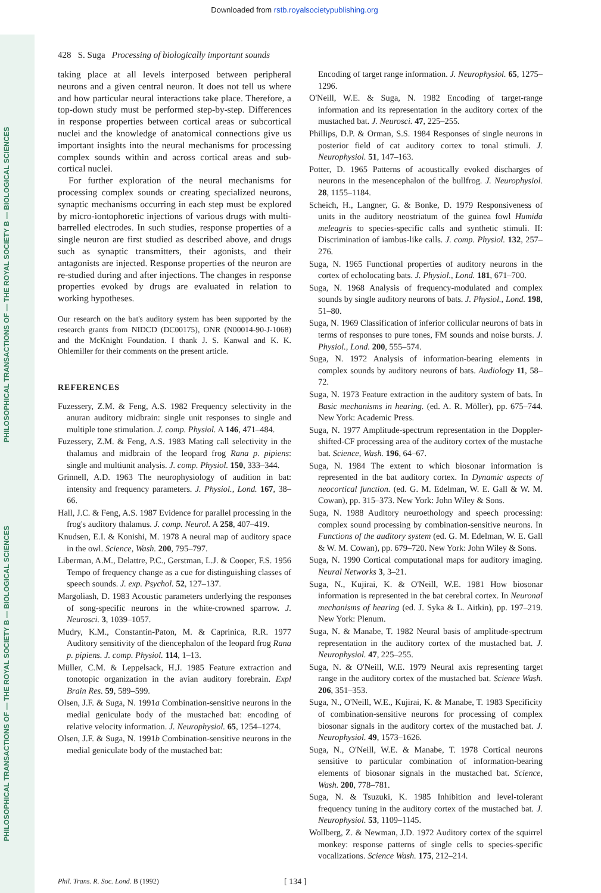Downloaded from rstb.royalsocietypublishing.org
PHILOSOPHICAL TRANSACTIONS OF — THE ROYAL SOCIETY B — BIOLOGICAL SCIENCES
PHILOSOPHICAL TRANSACTIONS OF — THE ROYAL SOCIETY B — BIOLOGICAL SCIENCES
428 S. Suga Processing of biologically important sounds
taking place at all levels interposed between peripheral neurons and a given central neuron. It does not tell us where and how particular neural interactions take place. Therefore, a top-down study must be performed step-by-step. Differences in response properties between cortical areas or subcortical nuclei and the knowledge of anatomical connections give us important insights into the neural mechanisms for processing complex sounds within and across cortical areas and sub-cortical nuclei.
For further exploration of the neural mechanisms for processing complex sounds or creating specialized neurons, synaptic mechanisms occurring in each step must be explored by micro-iontophoretic injections of various drugs with multi-barrelled electrodes. In such studies, response properties of a single neuron are first studied as described above, and drugs such as synaptic transmitters, their agonists, and their antagonists are injected. Response properties of the neuron are re-studied during and after injections. The changes in response properties evoked by drugs are evaluated in relation to working hypotheses.
Our research on the bat's auditory system has been supported by the research grants from NIDCD (DC00175), ONR (N00014-90-J-1068) and the McKnight Foundation. I thank J. S. Kanwal and K. K. Ohlemiller for their comments on the present article.
REFERENCES
Fuzessery, Z.M. & Feng, A.S. 1982 Frequency selectivity in the anuran auditory midbrain: single unit responses to single and multiple tone stimulation. J. comp. Physiol. A 146, 471–484.
Fuzessery, Z.M. & Feng, A.S. 1983 Mating call selectivity in the thalamus and midbrain of the leopard frog Rana p. pipiens: single and multiunit analysis. J. comp. Physiol. 150, 333–344.
Grinnell, A.D. 1963 The neurophysiology of audition in bat: intensity and frequency parameters. J. Physiol., Lond. 167, 38–66.
Hall, J.C. & Feng, A.S. 1987 Evidence for parallel processing in the frog's auditory thalamus. J. comp. Neurol. A 258, 407–419.
Knudsen, E.I. & Konishi, M. 1978 A neural map of auditory space in the owl. Science, Wash. 200, 795–797.
Liberman, A.M., Delattre, P.C., Gerstman, L.J. & Cooper, F.S. 1956 Tempo of frequency change as a cue for distinguishing classes of speech sounds. J. exp. Psychol. 52, 127–137.
Margoliash, D. 1983 Acoustic parameters underlying the responses of song-specific neurons in the white-crowned sparrow. J. Neurosci. 3, 1039–1057.
Mudry, K.M., Constantin-Paton, M. & Caprinica, R.R. 1977 Auditory sensitivity of the diencephalon of the leopard frog Rana p. pipiens. J. comp. Physiol. 114, 1–13.
Müller, C.M. & Leppelsack, H.J. 1985 Feature extraction and tonotopic organization in the avian auditory forebrain. Expl Brain Res. 59, 589–599.
Olsen, J.F. & Suga, N. 1991a Combination-sensitive neurons in the medial geniculate body of the mustached bat: encoding of relative velocity information. J. Neurophysiol. 65, 1254–1274.
Olsen, J.F. & Suga, N. 1991b Combination-sensitive neurons in the medial geniculate body of the mustached bat:
Encoding of target range information. J. Neurophysiol. 65, 1275–1296.
O'Neill, W.E. & Suga, N. 1982 Encoding of target-range information and its representation in the auditory cortex of the mustached bat. J. Neurosci. 47, 225–255.
Phillips, D.P. & Orman, S.S. 1984 Responses of single neurons in posterior field of cat auditory cortex to tonal stimuli. J. Neurophysiol. 51, 147–163.
Potter, D. 1965 Patterns of acoustically evoked discharges of neurons in the mesencephalon of the bullfrog. J. Neurophysiol. 28, 1155–1184.
Scheich, H., Langner, G. & Bonke, D. 1979 Responsiveness of units in the auditory neostriatum of the guinea fowl Humida meleagris to species-specific calls and synthetic stimuli. II: Discrimination of iambus-like calls. J. comp. Physiol. 132, 257–276.
Suga, N. 1965 Functional properties of auditory neurons in the cortex of echolocating bats. J. Physiol., Lond. 181, 671–700.
Suga, N. 1968 Analysis of frequency-modulated and complex sounds by single auditory neurons of bats. J. Physiol., Lond. 198, 51–80.
Suga, N. 1969 Classification of inferior collicular neurons of bats in terms of responses to pure tones, FM sounds and noise bursts. J. Physiol., Lond. 200, 555–574.
Suga, N. 1972 Analysis of information-bearing elements in complex sounds by auditory neurons of bats. Audiology 11, 58–72.
Suga, N. 1973 Feature extraction in the auditory system of bats. In Basic mechanisms in hearing. (ed. A. R. Möller), pp. 675–744. New York: Academic Press.
Suga, N. 1977 Amplitude-spectrum representation in the Doppler-shifted-CF processing area of the auditory cortex of the mustache bat. Science, Wash. 196, 64–67.
Suga, N. 1984 The extent to which biosonar information is represented in the bat auditory cortex. In Dynamic aspects of neocortical function. (ed. G. M. Edelman, W. E. Gall & W. M. Cowan), pp. 315–373. New York: John Wiley & Sons.
Suga, N. 1988 Auditory neuroethology and speech processing: complex sound processing by combination-sensitive neurons. In Functions of the auditory system (ed. G. M. Edelman, W. E. Gall & W. M. Cowan), pp. 679–720. New York: John Wiley & Sons.
Suga, N. 1990 Cortical computational maps for auditory imaging. Neural Networks 3, 3–21.
Suga, N., Kujirai, K. & O'Neill, W.E. 1981 How biosonar information is represented in the bat cerebral cortex. In Neuronal mechanisms of hearing (ed. J. Syka & L. Aitkin), pp. 197–219. New York: Plenum.
Suga, N. & Manabe, T. 1982 Neural basis of amplitude-spectrum representation in the auditory cortex of the mustached bat. J. Neurophysiol. 47, 225–255.
Suga, N. & O'Neill, W.E. 1979 Neural axis representing target range in the auditory cortex of the mustached bat. Science Wash. 206, 351–353.
Suga, N., O'Neill, W.E., Kujirai, K. & Manabe, T. 1983 Specificity of combination-sensitive neurons for processing of complex biosonar signals in the auditory cortex of the mustached bat. J. Neurophysiol. 49, 1573–1626.
Suga, N., O'Neill, W.E. & Manabe, T. 1978 Cortical neurons sensitive to particular combination of information-bearing elements of biosonar signals in the mustached bat. Science, Wash. 200, 778–781.
Suga, N. & Tsuzuki, K. 1985 Inhibition and level-tolerant frequency tuning in the auditory cortex of the mustached bat. J. Neurophysiol. 53, 1109–1145.
Wollberg, Z. & Newman, J.D. 1972 Auditory cortex of the squirrel monkey: response patterns of single cells to species-specific vocalizations. Science Wash. 175, 212–214.
Phil. Trans. R. Soc. Lond. B (1992) [ 134 ]